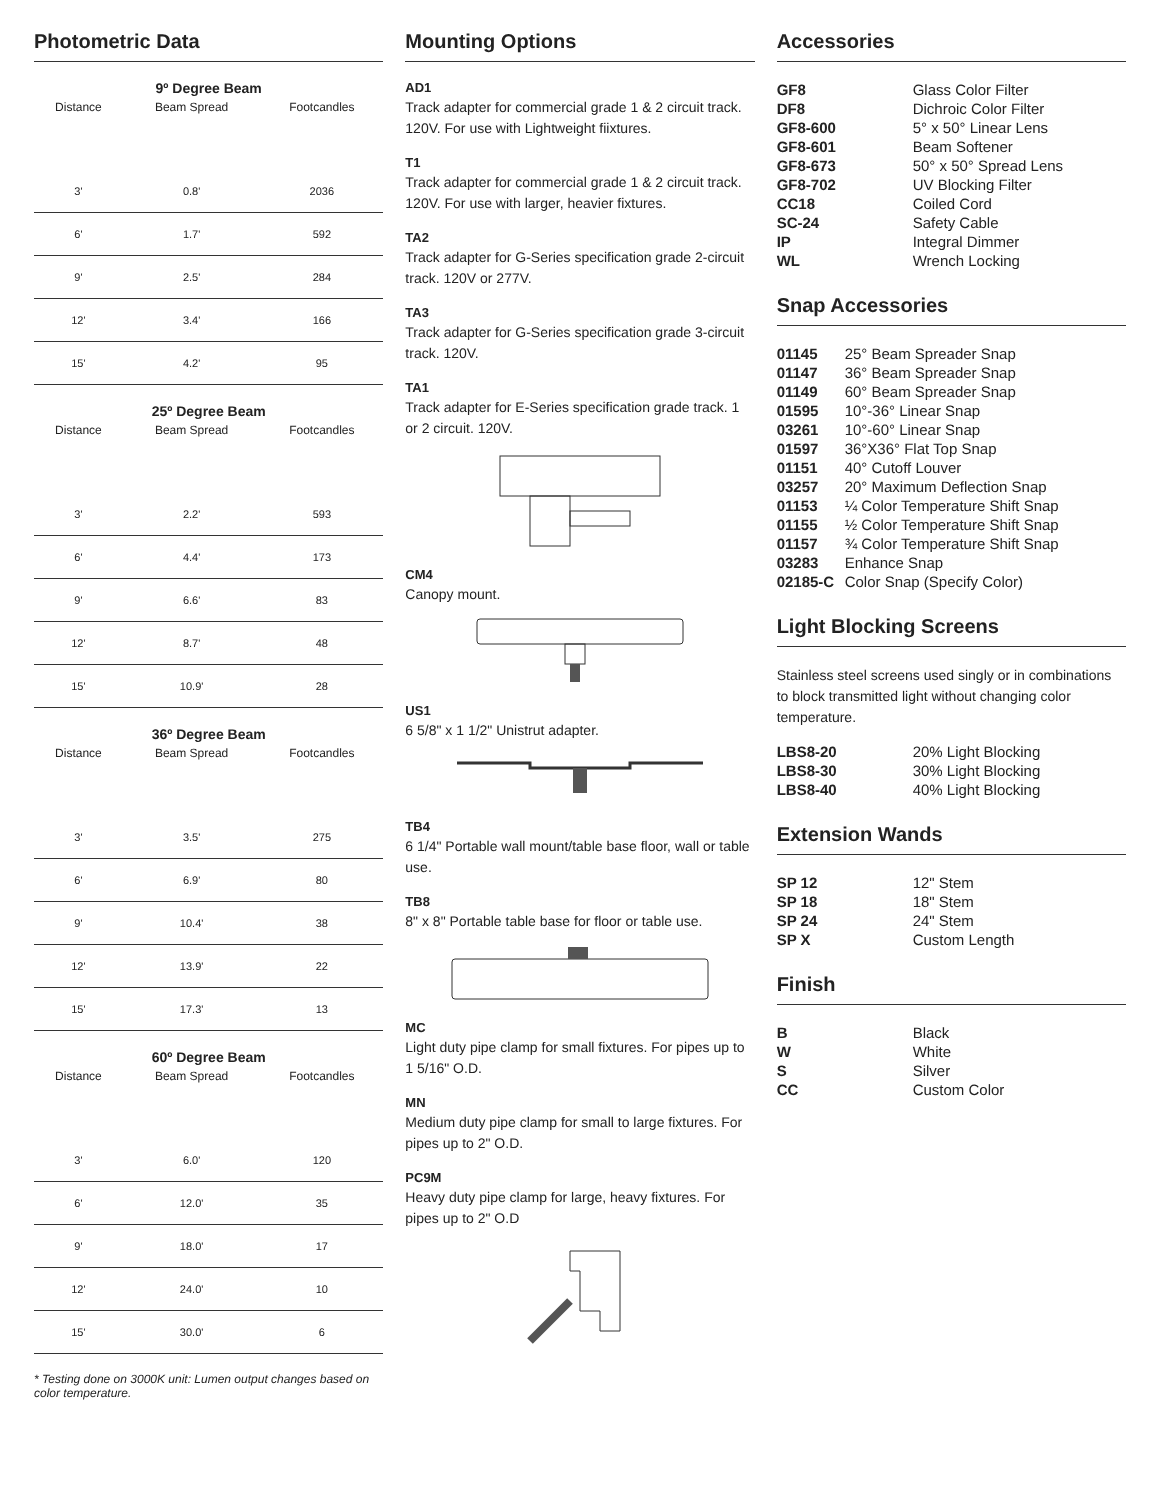Photometric Data
9º Degree Beam
| Distance | Beam Spread | Footcandles |
| --- | --- | --- |
| 3' | 0.8' | 2036 |
| 6' | 1.7' | 592 |
| 9' | 2.5' | 284 |
| 12' | 3.4' | 166 |
| 15' | 4.2' | 95 |
25º Degree Beam
| Distance | Beam Spread | Footcandles |
| --- | --- | --- |
| 3' | 2.2' | 593 |
| 6' | 4.4' | 173 |
| 9' | 6.6' | 83 |
| 12' | 8.7' | 48 |
| 15' | 10.9' | 28 |
36º Degree Beam
| Distance | Beam Spread | Footcandles |
| --- | --- | --- |
| 3' | 3.5' | 275 |
| 6' | 6.9' | 80 |
| 9' | 10.4' | 38 |
| 12' | 13.9' | 22 |
| 15' | 17.3' | 13 |
60º Degree Beam
| Distance | Beam Spread | Footcandles |
| --- | --- | --- |
| 3' | 6.0' | 120 |
| 6' | 12.0' | 35 |
| 9' | 18.0' | 17 |
| 12' | 24.0' | 10 |
| 15' | 30.0' | 6 |
* Testing done on 3000K unit: Lumen output changes based on color temperature.
Mounting Options
AD1
Track adapter for commercial grade 1 & 2 circuit track. 120V. For use with Lightweight fiixtures.
T1
Track adapter for commercial grade 1 & 2 circuit track. 120V. For use with larger, heavier fixtures.
TA2
Track adapter for G-Series specification grade 2-circuit track. 120V or 277V.
TA3
Track adapter for G-Series specification grade 3-circuit track. 120V.
TA1
Track adapter for E-Series specification grade track. 1 or 2 circuit. 120V.
CM4
Canopy mount.
US1
6 5/8" x 1 1/2" Unistrut adapter.
TB4
6 1/4" Portable wall mount/table base floor, wall or table use.
TB8
8" x 8" Portable table base for floor or table use.
MC
Light duty pipe clamp for small fixtures. For pipes up to 1 5/16" O.D.
MN
Medium duty pipe clamp for small to large fixtures. For pipes up to 2" O.D.
PC9M
Heavy duty pipe clamp for large, heavy fixtures. For pipes up to 2" O.D
Accessories
| GF8 | Glass Color Filter |
| DF8 | Dichroic Color Filter |
| GF8-600 | 5° x 50° Linear Lens |
| GF8-601 | Beam Softener |
| GF8-673 | 50° x 50° Spread Lens |
| GF8-702 | UV Blocking Filter |
| CC18 | Coiled Cord |
| SC-24 | Safety Cable |
| IP | Integral Dimmer |
| WL | Wrench Locking |
Snap Accessories
| 01145 | 25° Beam Spreader Snap |
| 01147 | 36° Beam Spreader Snap |
| 01149 | 60° Beam Spreader Snap |
| 01595 | 10°-36° Linear Snap |
| 03261 | 10°-60° Linear Snap |
| 01597 | 36°X36° Flat Top Snap |
| 01151 | 40° Cutoff Louver |
| 03257 | 20° Maximum Deflection Snap |
| 01153 | ¼ Color Temperature Shift Snap |
| 01155 | ½ Color Temperature Shift Snap |
| 01157 | ¾ Color Temperature Shift Snap |
| 03283 | Enhance Snap |
| 02185-C | Color Snap (Specify Color) |
Light Blocking Screens
Stainless steel screens used singly or in combinations to block transmitted light without changing color temperature.
| LBS8-20 | 20% Light Blocking |
| LBS8-30 | 30% Light Blocking |
| LBS8-40 | 40% Light Blocking |
Extension Wands
| SP 12 | 12" Stem |
| SP 18 | 18" Stem |
| SP 24 | 24" Stem |
| SP X | Custom Length |
Finish
| B | Black |
| W | White |
| S | Silver |
| CC | Custom Color |